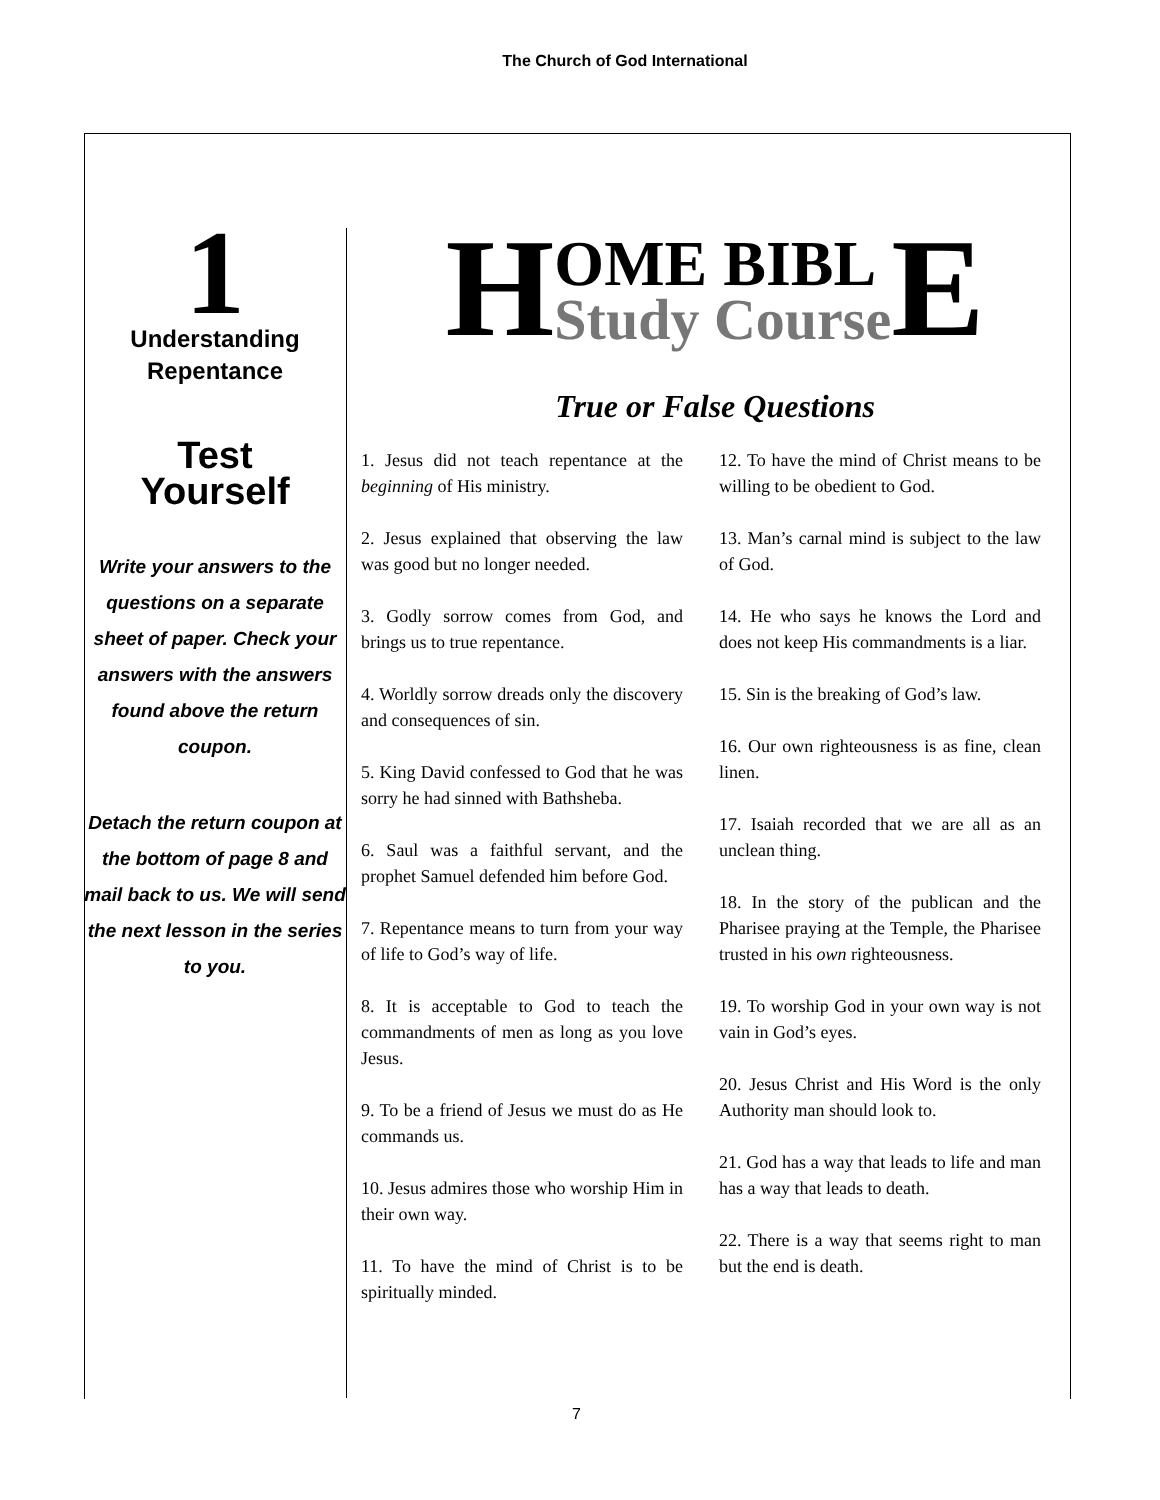The Church of God International
1
Understanding
Repentance
Test
Yourself
Write your answers to the questions on a separate sheet of paper. Check your answers with the answers found above the return coupon.
Detach the return coupon at the bottom of page 8 and mail back to us. We will send the next lesson in the series to you.
H OME BIBL
Study Course E
True or False Questions
1. Jesus did not teach repentance at the beginning of His ministry.
2. Jesus explained that observing the law was good but no longer needed.
3. Godly sorrow comes from God, and brings us to true repentance.
4. Worldly sorrow dreads only the discovery and consequences of sin.
5. King David confessed to God that he was sorry he had sinned with Bathsheba.
6. Saul was a faithful servant, and the prophet Samuel defended him before God.
7. Repentance means to turn from your way of life to God’s way of life.
8. It is acceptable to God to teach the commandments of men as long as you love Jesus.
9. To be a friend of Jesus we must do as He commands us.
10. Jesus admires those who worship Him in their own way.
11. To have the mind of Christ is to be spiritually minded.
12. To have the mind of Christ means to be willing to be obedient to God.
13. Man’s carnal mind is subject to the law of God.
14. He who says he knows the Lord and does not keep His commandments is a liar.
15. Sin is the breaking of God’s law.
16. Our own righteousness is as fine, clean linen.
17. Isaiah recorded that we are all as an unclean thing.
18. In the story of the publican and the Pharisee praying at the Temple, the Pharisee trusted in his own righteousness.
19. To worship God in your own way is not vain in God’s eyes.
20. Jesus Christ and His Word is the only Authority man should look to.
21. God has a way that leads to life and man has a way that leads to death.
22. There is a way that seems right to man but the end is death.
7